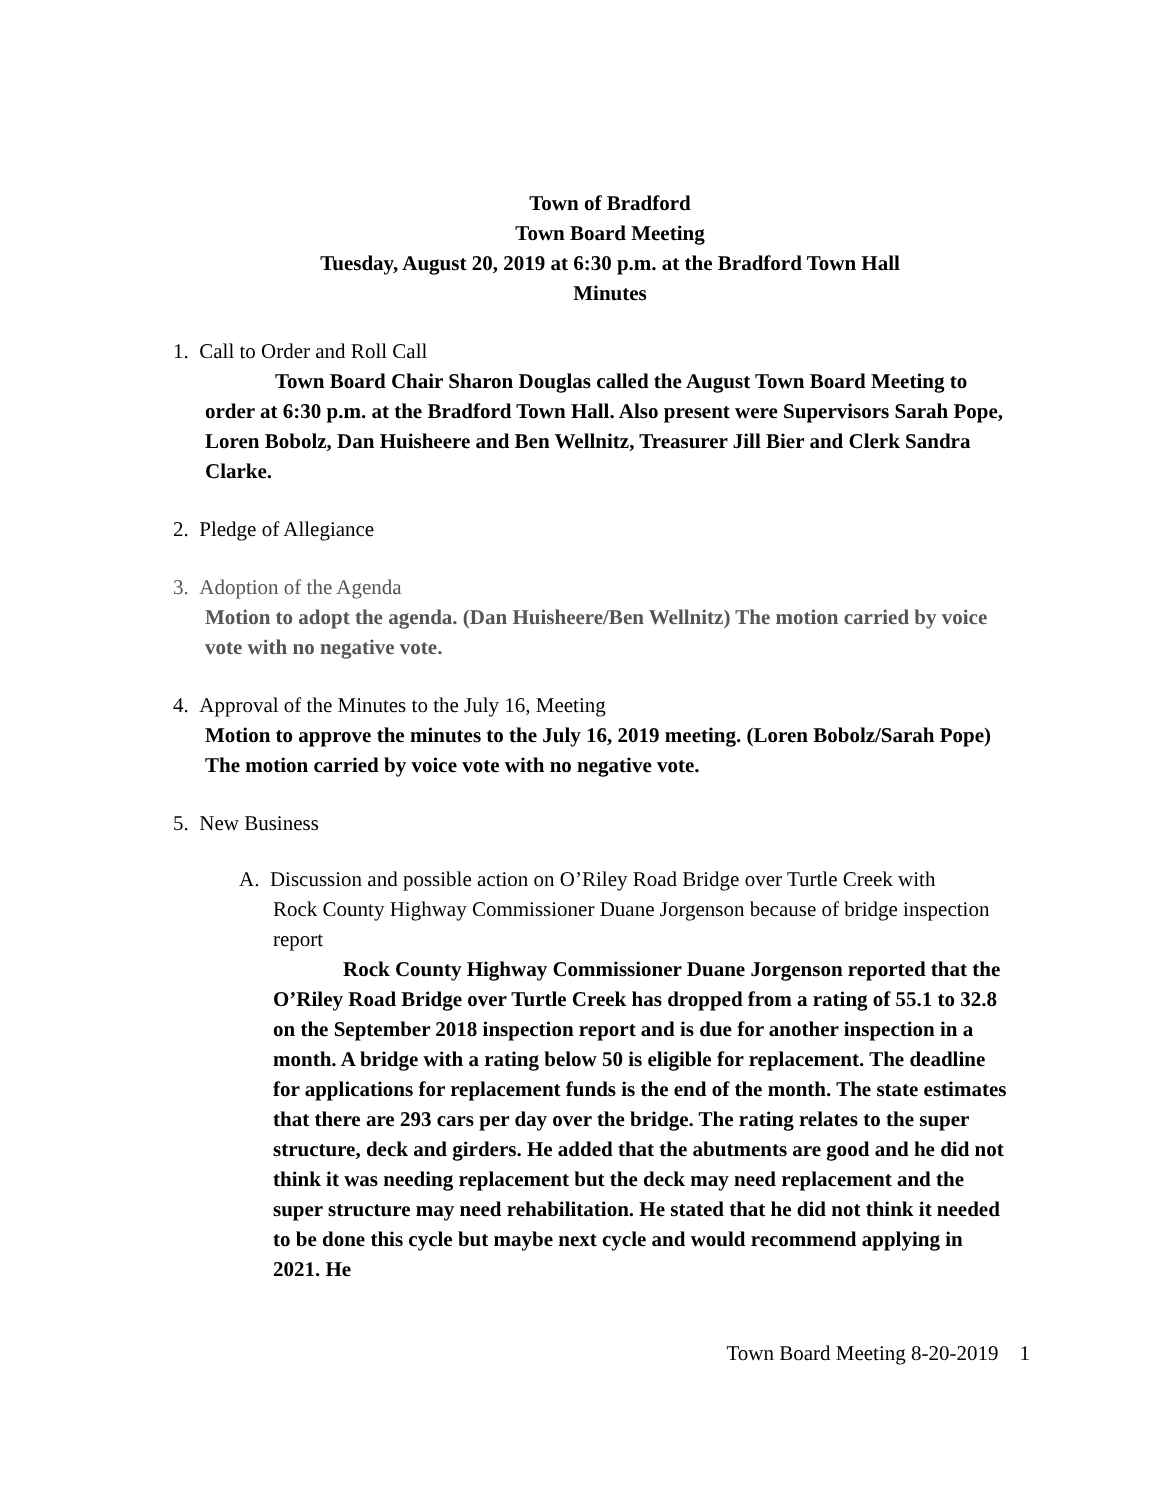Town of Bradford
Town Board Meeting
Tuesday, August 20, 2019 at 6:30 p.m. at the Bradford Town Hall
Minutes
1. Call to Order and Roll Call
Town Board Chair Sharon Douglas called the August Town Board Meeting to order at 6:30 p.m. at the Bradford Town Hall. Also present were Supervisors Sarah Pope, Loren Bobolz, Dan Huisheere and Ben Wellnitz, Treasurer Jill Bier and Clerk Sandra Clarke.
2. Pledge of Allegiance
3. Adoption of the Agenda
Motion to adopt the agenda. (Dan Huisheere/Ben Wellnitz) The motion carried by voice vote with no negative vote.
4. Approval of the Minutes to the July 16, Meeting
Motion to approve the minutes to the July 16, 2019 meeting. (Loren Bobolz/Sarah Pope) The motion carried by voice vote with no negative vote.
5. New Business
A. Discussion and possible action on O’Riley Road Bridge over Turtle Creek with
Rock County Highway Commissioner Duane Jorgenson because of bridge inspection report
Rock County Highway Commissioner Duane Jorgenson reported that the O’Riley Road Bridge over Turtle Creek has dropped from a rating of 55.1 to 32.8 on the September 2018 inspection report and is due for another inspection in a month. A bridge with a rating below 50 is eligible for replacement. The deadline for applications for replacement funds is the end of the month. The state estimates that there are 293 cars per day over the bridge. The rating relates to the super structure, deck and girders. He added that the abutments are good and he did not think it was needing replacement but the deck may need replacement and the super structure may need rehabilitation. He stated that he did not think it needed to be done this cycle but maybe next cycle and would recommend applying in 2021. He
Town Board Meeting 8-20-2019 1